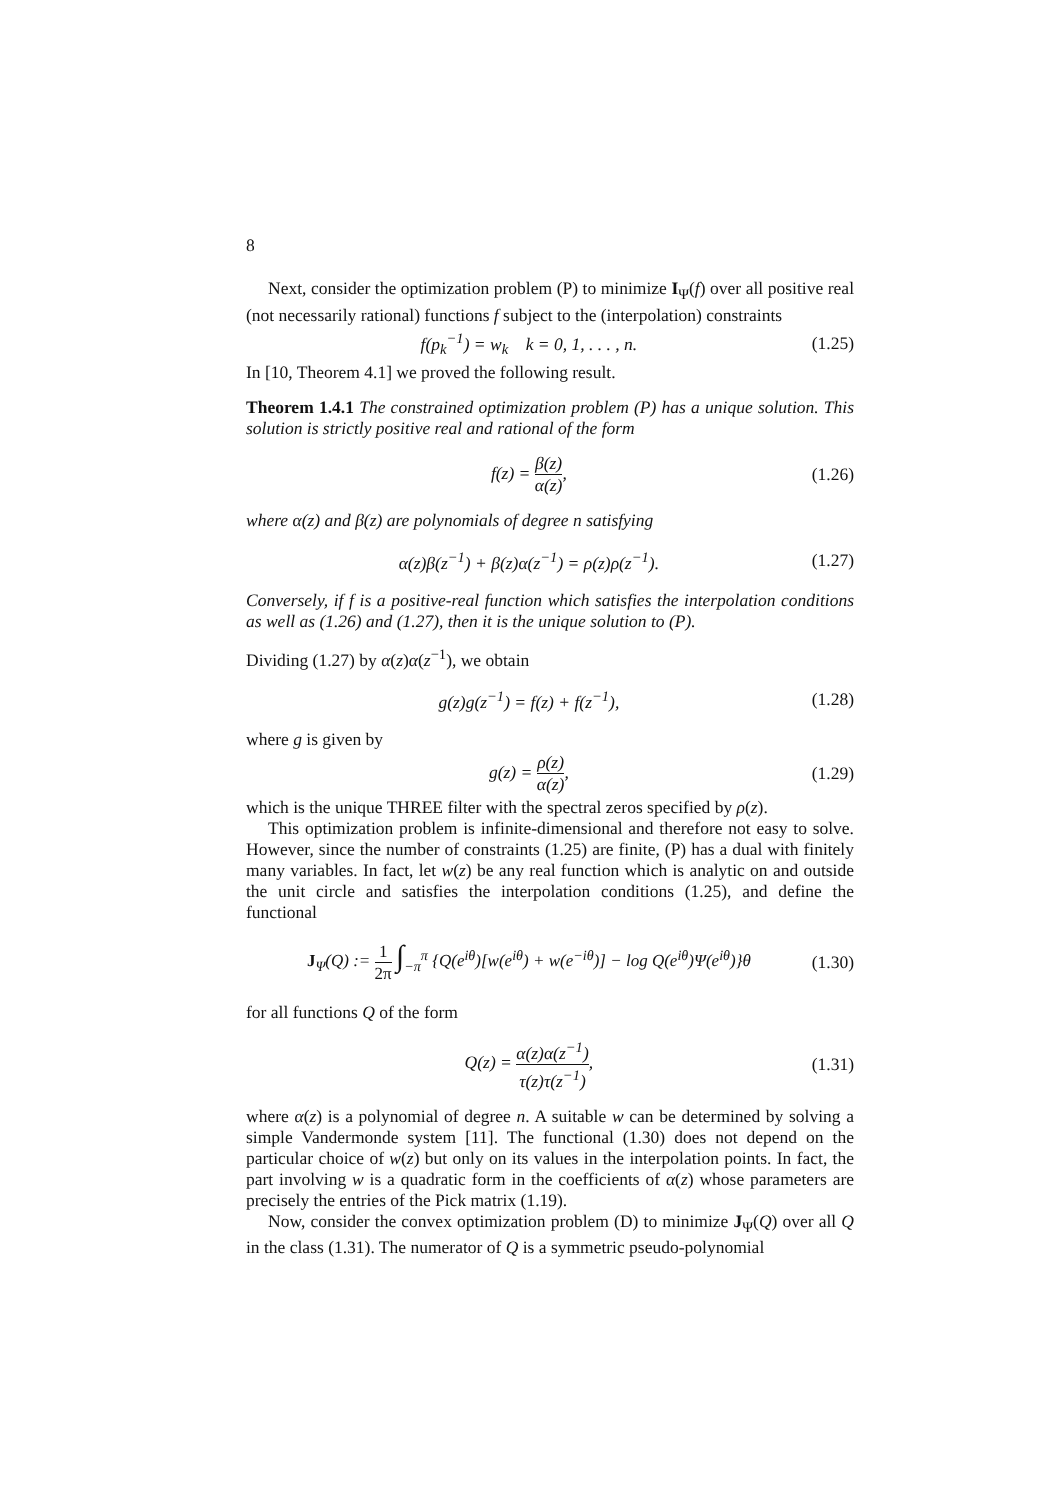8
Next, consider the optimization problem (P) to minimize I<sub>Ψ</sub>(f) over all positive real (not necessarily rational) functions f subject to the (interpolation) constraints
f(p<sub>k</sub><sup>−1</sup>) = w<sub>k</sub> k = 0, 1, . . . , n. (1.25)
In [10, Theorem 4.1] we proved the following result.
Theorem 1.4.1 The constrained optimization problem (P) has a unique solution. This solution is strictly positive real and rational of the form
f(z) = β(z) α(z), (1.26)
where α(z) and β(z) are polynomials of degree n satisfying
α(z)β(z<sup>−1</sup>) + β(z)α(z<sup>−1</sup>) = ρ(z)ρ(z<sup>−1</sup>). (1.27)
Conversely, if f is a positive-real function which satisfies the interpolation conditions as well as (1.26) and (1.27), then it is the unique solution to (P).
Dividing (1.27) by α(z)α(z<sup>−1</sup>), we obtain
g(z)g(z<sup>−1</sup>) = f(z) + f(z<sup>−1</sup>), (1.28)
where g is given by
g(z) = ρ(z) α(z), (1.29)
which is the unique THREE filter with the spectral zeros specified by ρ(z).
This optimization problem is infinite-dimensional and therefore not easy to solve. However, since the number of constraints (1.25) are finite, (P) has a dual with finitely many variables. In fact, let w(z) be any real function which is analytic on and outside the unit circle and satisfies the interpolation conditions (1.25), and define the functional
J<sub>Ψ</sub>(Q) := 1 2π ∫<sub>−π</sub><sup>π</sup> {Q(e<sup>iθ</sup>)[w(e<sup>iθ</sup>) + w(e<sup>−iθ</sup>)] − log Q(e<sup>iθ</sup>)Ψ(e<sup>iθ</sup>)}θ (1.30)
for all functions Q of the form
Q(z) = α(z)α(z<sup>−1</sup>) τ(z)τ(z<sup>−1</sup>), (1.31)
where α(z) is a polynomial of degree n. A suitable w can be determined by solving a simple Vandermonde system [11]. The functional (1.30) does not depend on the particular choice of w(z) but only on its values in the interpolation points. In fact, the part involving w is a quadratic form in the coefficients of α(z) whose parameters are precisely the entries of the Pick matrix (1.19).
Now, consider the convex optimization problem (D) to minimize J<sub>Ψ</sub>(Q) over all Q in the class (1.31). The numerator of Q is a symmetric pseudo-polynomial